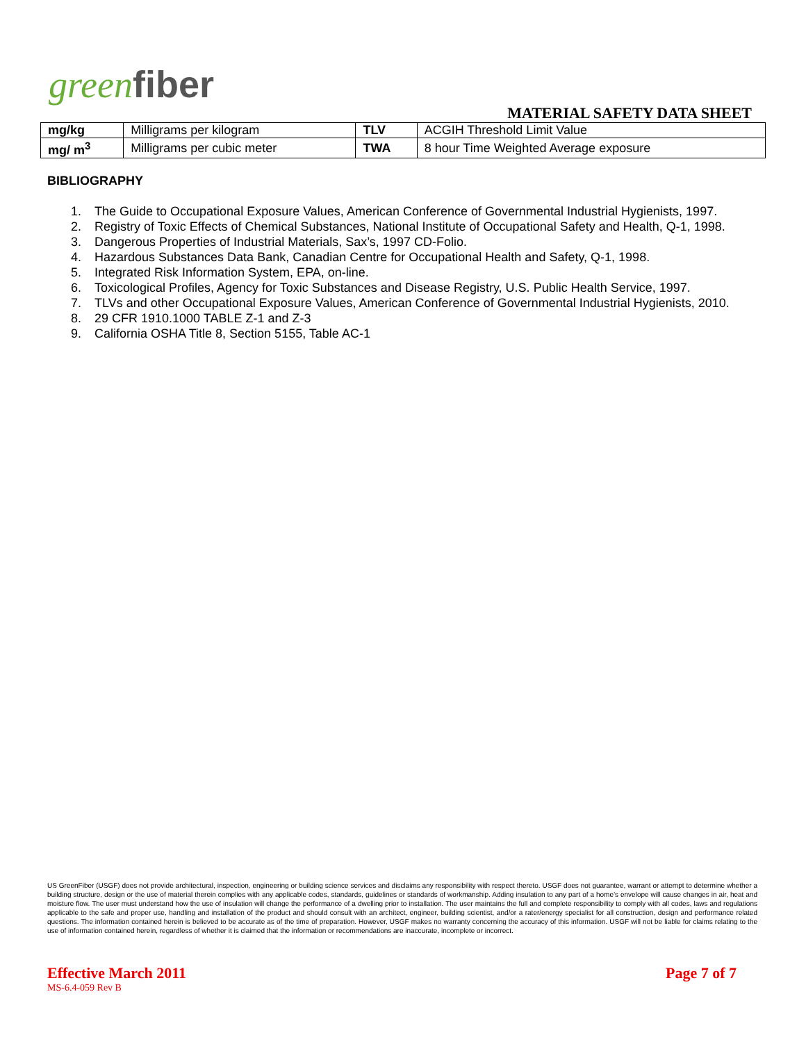greenfiber
MATERIAL SAFETY DATA SHEET
| mg/kg | Milligrams per kilogram | TLV | ACGIH Threshold Limit Value |
| mg/ m<sup>3</sup> | Milligrams per cubic meter | TWA | 8 hour Time Weighted Average exposure |
BIBLIOGRAPHY
1. The Guide to Occupational Exposure Values, American Conference of Governmental Industrial Hygienists, 1997.
2. Registry of Toxic Effects of Chemical Substances, National Institute of Occupational Safety and Health, Q-1, 1998.
3. Dangerous Properties of Industrial Materials, Sax’s, 1997 CD-Folio.
4. Hazardous Substances Data Bank, Canadian Centre for Occupational Health and Safety, Q-1, 1998.
5. Integrated Risk Information System, EPA, on-line.
6. Toxicological Profiles, Agency for Toxic Substances and Disease Registry, U.S. Public Health Service, 1997.
7. TLVs and other Occupational Exposure Values, American Conference of Governmental Industrial Hygienists, 2010.
8. 29 CFR 1910.1000 TABLE Z-1 and Z-3
9. California OSHA Title 8, Section 5155, Table AC-1
US GreenFiber (USGF) does not provide architectural, inspection, engineering or building science services and disclaims any responsibility with respect thereto. USGF does not guarantee, warrant or attempt to determine whether a building structure, design or the use of material therein complies with any applicable codes, standards, guidelines or standards of workmanship. Adding insulation to any part of a home’s envelope will cause changes in air, heat and moisture flow. The user must understand how the use of insulation will change the performance of a dwelling prior to installation. The user maintains the full and complete responsibility to comply with all codes, laws and regulations applicable to the safe and proper use, handling and installation of the product and should consult with an architect, engineer, building scientist, and/or a rater/energy specialist for all construction, design and performance related questions. The information contained herein is believed to be accurate as of the time of preparation. However, USGF makes no warranty concerning the accuracy of this information. USGF will not be liable for claims relating to the use of information contained herein, regardless of whether it is claimed that the information or recommendations are inaccurate, incomplete or incorrect.
Effective March 2011 Page 7 of 7
MS-6.4-059 Rev B